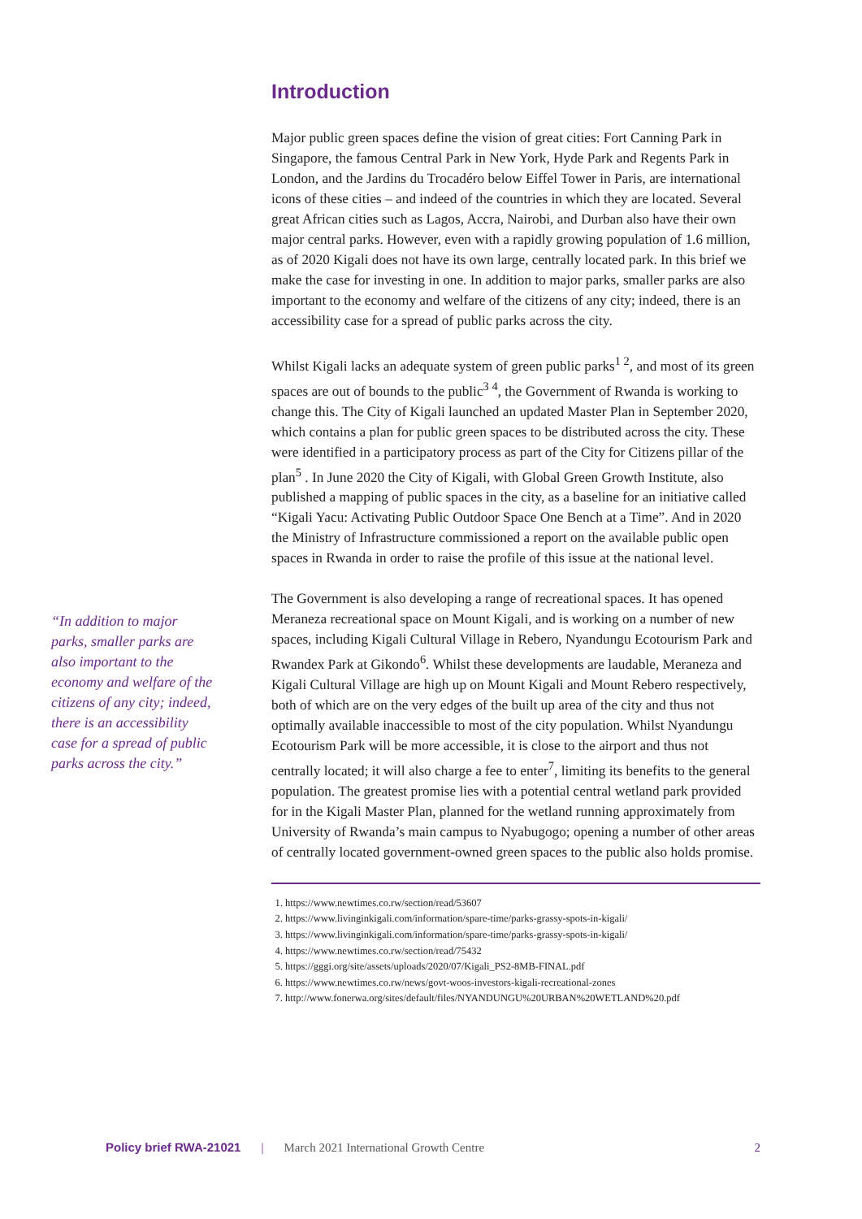Introduction
Major public green spaces define the vision of great cities: Fort Canning Park in Singapore, the famous Central Park in New York, Hyde Park and Regents Park in London, and the Jardins du Trocadéro below Eiffel Tower in Paris, are international icons of these cities – and indeed of the countries in which they are located. Several great African cities such as Lagos, Accra, Nairobi, and Durban also have their own major central parks. However, even with a rapidly growing population of 1.6 million, as of 2020 Kigali does not have its own large, centrally located park. In this brief we make the case for investing in one. In addition to major parks, smaller parks are also important to the economy and welfare of the citizens of any city; indeed, there is an accessibility case for a spread of public parks across the city.
Whilst Kigali lacks an adequate system of green public parks<sup>1 2</sup>, and most of its green spaces are out of bounds to the public<sup>3 4</sup>, the Government of Rwanda is working to change this. The City of Kigali launched an updated Master Plan in September 2020, which contains a plan for public green spaces to be distributed across the city. These were identified in a participatory process as part of the City for Citizens pillar of the plan<sup>5</sup> . In June 2020 the City of Kigali, with Global Green Growth Institute, also published a mapping of public spaces in the city, as a baseline for an initiative called “Kigali Yacu: Activating Public Outdoor Space One Bench at a Time”. And in 2020 the Ministry of Infrastructure commissioned a report on the available public open spaces in Rwanda in order to raise the profile of this issue at the national level.
The Government is also developing a range of recreational spaces. It has opened Meraneza recreational space on Mount Kigali, and is working on a number of new spaces, including Kigali Cultural Village in Rebero, Nyandungu Ecotourism Park and Rwandex Park at Gikondo<sup>6</sup>. Whilst these developments are laudable, Meraneza and Kigali Cultural Village are high up on Mount Kigali and Mount Rebero respectively, both of which are on the very edges of the built up area of the city and thus not optimally available inaccessible to most of the city population. Whilst Nyandungu Ecotourism Park will be more accessible, it is close to the airport and thus not centrally located; it will also charge a fee to enter<sup>7</sup>, limiting its benefits to the general population. The greatest promise lies with a potential central wetland park provided for in the Kigali Master Plan, planned for the wetland running approximately from University of Rwanda’s main campus to Nyabugogo; opening a number of other areas of centrally located government-owned green spaces to the public also holds promise.
1. https://www.newtimes.co.rw/section/read/53607
2. https://www.livinginkigali.com/information/spare-time/parks-grassy-spots-in-kigali/
3. https://www.livinginkigali.com/information/spare-time/parks-grassy-spots-in-kigali/
4. https://www.newtimes.co.rw/section/read/75432
5. https://gggi.org/site/assets/uploads/2020/07/Kigali_PS2-8MB-FINAL.pdf
6. https://www.newtimes.co.rw/news/govt-woos-investors-kigali-recreational-zones
7. http://www.fonerwa.org/sites/default/files/NYANDUNGU%20URBAN%20WETLAND%20.pdf
“In addition to major parks, smaller parks are also important to the economy and welfare of the citizens of any city; indeed, there is an accessibility case for a spread of public parks across the city.”
Policy brief RWA-21021 | March 2021 International Growth Centre 2